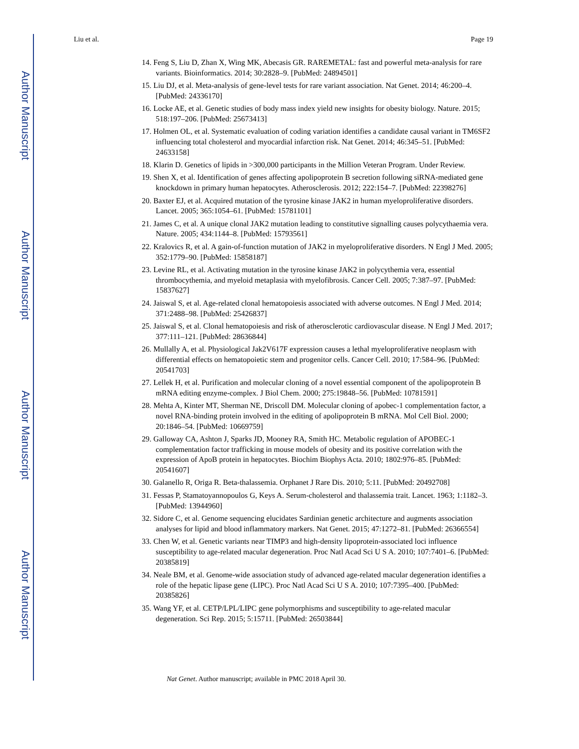Author Manuscript
Author Manuscript
Author Manuscript
Author Manuscript
Liu et al. Page 19
14. Feng S, Liu D, Zhan X, Wing MK, Abecasis GR. RAREMETAL: fast and powerful meta-analysis for rare variants. Bioinformatics. 2014; 30:2828–9. [PubMed: 24894501]
15. Liu DJ, et al. Meta-analysis of gene-level tests for rare variant association. Nat Genet. 2014; 46:200–4. [PubMed: 24336170]
16. Locke AE, et al. Genetic studies of body mass index yield new insights for obesity biology. Nature. 2015; 518:197–206. [PubMed: 25673413]
17. Holmen OL, et al. Systematic evaluation of coding variation identifies a candidate causal variant in TM6SF2 influencing total cholesterol and myocardial infarction risk. Nat Genet. 2014; 46:345–51. [PubMed: 24633158]
18. Klarin D. Genetics of lipids in >300,000 participants in the Million Veteran Program. Under Review.
19. Shen X, et al. Identification of genes affecting apolipoprotein B secretion following siRNA-mediated gene knockdown in primary human hepatocytes. Atherosclerosis. 2012; 222:154–7. [PubMed: 22398276]
20. Baxter EJ, et al. Acquired mutation of the tyrosine kinase JAK2 in human myeloproliferative disorders. Lancet. 2005; 365:1054–61. [PubMed: 15781101]
21. James C, et al. A unique clonal JAK2 mutation leading to constitutive signalling causes polycythaemia vera. Nature. 2005; 434:1144–8. [PubMed: 15793561]
22. Kralovics R, et al. A gain-of-function mutation of JAK2 in myeloproliferative disorders. N Engl J Med. 2005; 352:1779–90. [PubMed: 15858187]
23. Levine RL, et al. Activating mutation in the tyrosine kinase JAK2 in polycythemia vera, essential thrombocythemia, and myeloid metaplasia with myelofibrosis. Cancer Cell. 2005; 7:387–97. [PubMed: 15837627]
24. Jaiswal S, et al. Age-related clonal hematopoiesis associated with adverse outcomes. N Engl J Med. 2014; 371:2488–98. [PubMed: 25426837]
25. Jaiswal S, et al. Clonal hematopoiesis and risk of atherosclerotic cardiovascular disease. N Engl J Med. 2017; 377:111–121. [PubMed: 28636844]
26. Mullally A, et al. Physiological Jak2V617F expression causes a lethal myeloproliferative neoplasm with differential effects on hematopoietic stem and progenitor cells. Cancer Cell. 2010; 17:584–96. [PubMed: 20541703]
27. Lellek H, et al. Purification and molecular cloning of a novel essential component of the apolipoprotein B mRNA editing enzyme-complex. J Biol Chem. 2000; 275:19848–56. [PubMed: 10781591]
28. Mehta A, Kinter MT, Sherman NE, Driscoll DM. Molecular cloning of apobec-1 complementation factor, a novel RNA-binding protein involved in the editing of apolipoprotein B mRNA. Mol Cell Biol. 2000; 20:1846–54. [PubMed: 10669759]
29. Galloway CA, Ashton J, Sparks JD, Mooney RA, Smith HC. Metabolic regulation of APOBEC-1 complementation factor trafficking in mouse models of obesity and its positive correlation with the expression of ApoB protein in hepatocytes. Biochim Biophys Acta. 2010; 1802:976–85. [PubMed: 20541607]
30. Galanello R, Origa R. Beta-thalassemia. Orphanet J Rare Dis. 2010; 5:11. [PubMed: 20492708]
31. Fessas P, Stamatoyannopoulos G, Keys A. Serum-cholesterol and thalassemia trait. Lancet. 1963; 1:1182–3. [PubMed: 13944960]
32. Sidore C, et al. Genome sequencing elucidates Sardinian genetic architecture and augments association analyses for lipid and blood inflammatory markers. Nat Genet. 2015; 47:1272–81. [PubMed: 26366554]
33. Chen W, et al. Genetic variants near TIMP3 and high-density lipoprotein-associated loci influence susceptibility to age-related macular degeneration. Proc Natl Acad Sci U S A. 2010; 107:7401–6. [PubMed: 20385819]
34. Neale BM, et al. Genome-wide association study of advanced age-related macular degeneration identifies a role of the hepatic lipase gene (LIPC). Proc Natl Acad Sci U S A. 2010; 107:7395–400. [PubMed: 20385826]
35. Wang YF, et al. CETP/LPL/LIPC gene polymorphisms and susceptibility to age-related macular degeneration. Sci Rep. 2015; 5:15711. [PubMed: 26503844]
Nat Genet. Author manuscript; available in PMC 2018 April 30.